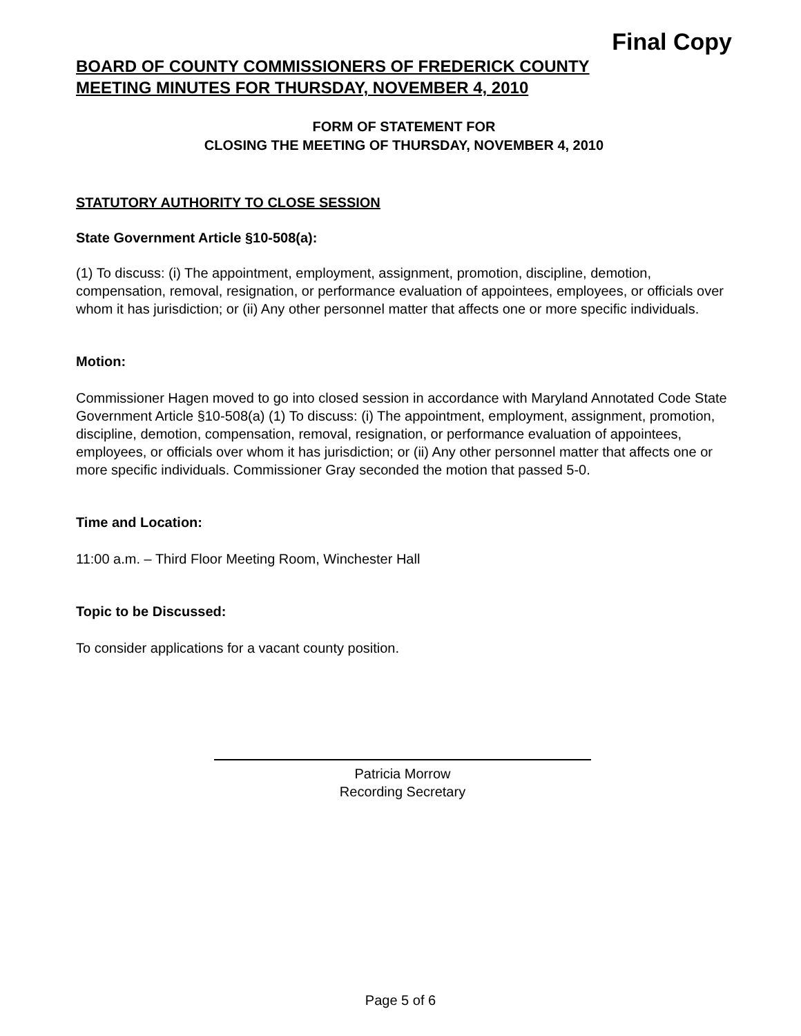Final Copy
BOARD OF COUNTY COMMISSIONERS OF FREDERICK COUNTY
MEETING MINUTES FOR THURSDAY, NOVEMBER 4, 2010
FORM OF STATEMENT FOR
CLOSING THE MEETING OF THURSDAY, NOVEMBER 4, 2010
STATUTORY AUTHORITY TO CLOSE SESSION
State Government Article §10-508(a):
(1) To discuss: (i) The appointment, employment, assignment, promotion, discipline, demotion, compensation, removal, resignation, or performance evaluation of appointees, employees, or officials over whom it has jurisdiction; or (ii) Any other personnel matter that affects one or more specific individuals.
Motion:
Commissioner Hagen moved to go into closed session in accordance with Maryland Annotated Code State Government Article §10-508(a) (1) To discuss: (i) The appointment, employment, assignment, promotion, discipline, demotion, compensation, removal, resignation, or performance evaluation of appointees, employees, or officials over whom it has jurisdiction; or (ii) Any other personnel matter that affects one or more specific individuals. Commissioner Gray seconded the motion that passed 5-0.
Time and Location:
11:00 a.m. – Third Floor Meeting Room, Winchester Hall
Topic to be Discussed:
To consider applications for a vacant county position.
Patricia Morrow
Recording Secretary
Page 5 of 6